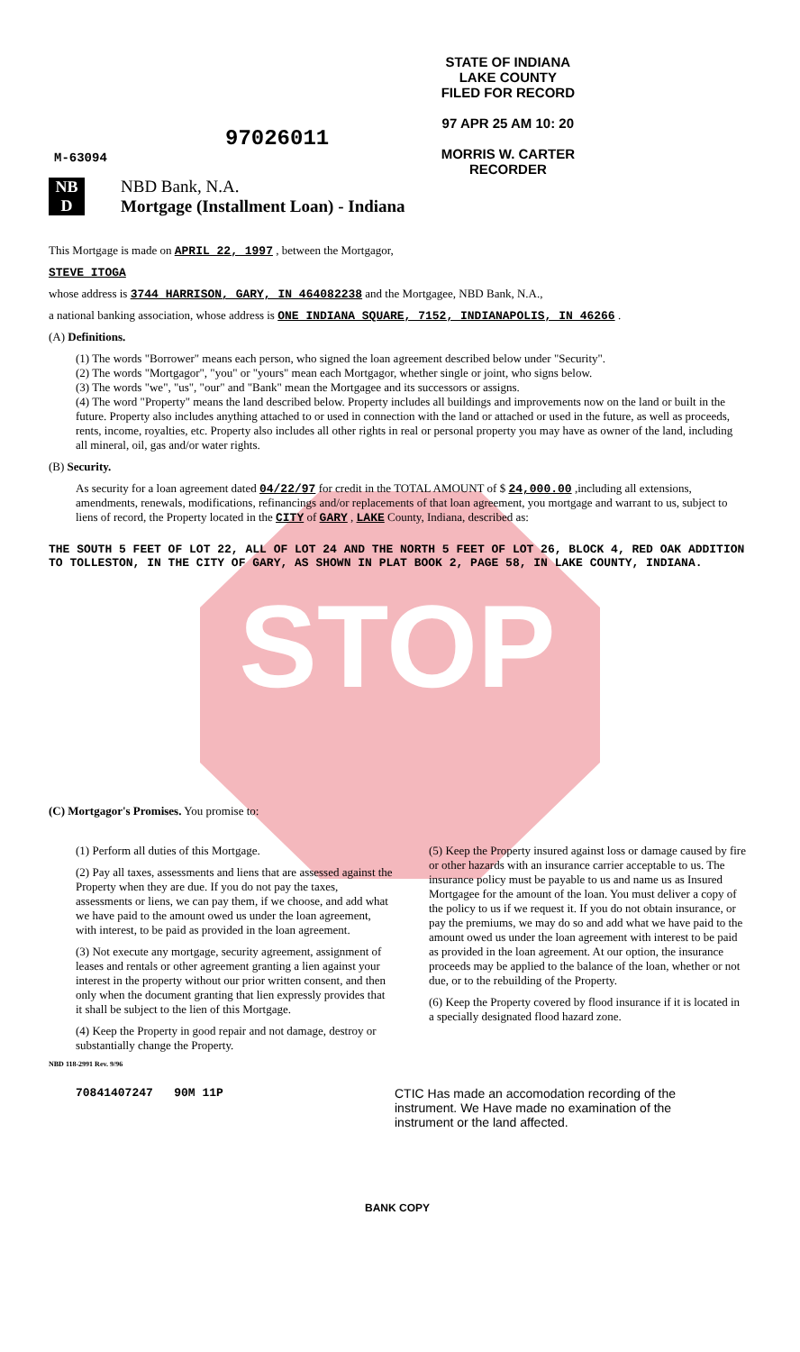97026011
M-63094
STATE OF INDIANA
LAKE COUNTY
FILED FOR RECORD
97 APR 25 AM 10: 20
MORRIS W. CARTER
RECORDER
NB
D
NBD Bank, N.A.
Mortgage (Installment Loan) - Indiana
This Mortgage is made on APRIL 22, 1997 , between the Mortgagor,
STEVE ITOGA
whose address is 3744 HARRISON, GARY, IN 464082238 and the Mortgagee, NBD Bank, N.A.,
a national banking association, whose address is ONE INDIANA SQUARE, 7152, INDIANAPOLIS, IN 46266 .
(A) Definitions.
(1) The words "Borrower" means each person, who signed the loan agreement described below under "Security".
(2) The words "Mortgagor", "you" or "yours" mean each Mortgagor, whether single or joint, who signs below.
(3) The words "we", "us", "our" and "Bank" mean the Mortgagee and its successors or assigns.
(4) The word "Property" means the land described below. Property includes all buildings and improvements now on the land or built in the future. Property also includes anything attached to or used in connection with the land or attached or used in the future, as well as proceeds, rents, income, royalties, etc. Property also includes all other rights in real or personal property you may have as owner of the land, including all mineral, oil, gas and/or water rights.
(B) Security.
As security for a loan agreement dated 04/22/97 for credit in the TOTAL AMOUNT of $ 24,000.00 ,including all extensions, amendments, renewals, modifications, refinancings and/or replacements of that loan agreement, you mortgage and warrant to us, subject to liens of record, the Property located in the CITY of GARY , LAKE County, Indiana, described as:
THE SOUTH 5 FEET OF LOT 22, ALL OF LOT 24 AND THE NORTH 5 FEET OF LOT 26, BLOCK 4, RED OAK ADDITION TO TOLLESTON, IN THE CITY OF GARY, AS SHOWN IN PLAT BOOK 2, PAGE 58, IN LAKE COUNTY, INDIANA.
STOP
(C) Mortgagor's Promises. You promise to:
(1) Perform all duties of this Mortgage.
(2) Pay all taxes, assessments and liens that are assessed against the Property when they are due. If you do not pay the taxes, assessments or liens, we can pay them, if we choose, and add what we have paid to the amount owed us under the loan agreement, with interest, to be paid as provided in the loan agreement.
(3) Not execute any mortgage, security agreement, assignment of leases and rentals or other agreement granting a lien against your interest in the property without our prior written consent, and then only when the document granting that lien expressly provides that it shall be subject to the lien of this Mortgage.
(4) Keep the Property in good repair and not damage, destroy or substantially change the Property.
(5) Keep the Property insured against loss or damage caused by fire or other hazards with an insurance carrier acceptable to us. The insurance policy must be payable to us and name us as Insured Mortgagee for the amount of the loan. You must deliver a copy of the policy to us if we request it. If you do not obtain insurance, or pay the premiums, we may do so and add what we have paid to the amount owed us under the loan agreement with interest to be paid as provided in the loan agreement. At our option, the insurance proceeds may be applied to the balance of the loan, whether or not due, or to the rebuilding of the Property.
(6) Keep the Property covered by flood insurance if it is located in a specially designated flood hazard zone.
NBD 118-2991 Rev. 9/96
70841407247 90M 11P CTIC Has made an accomodation recording of the instrument. We Have made no examination of the instrument or the land affected.
BANK COPY